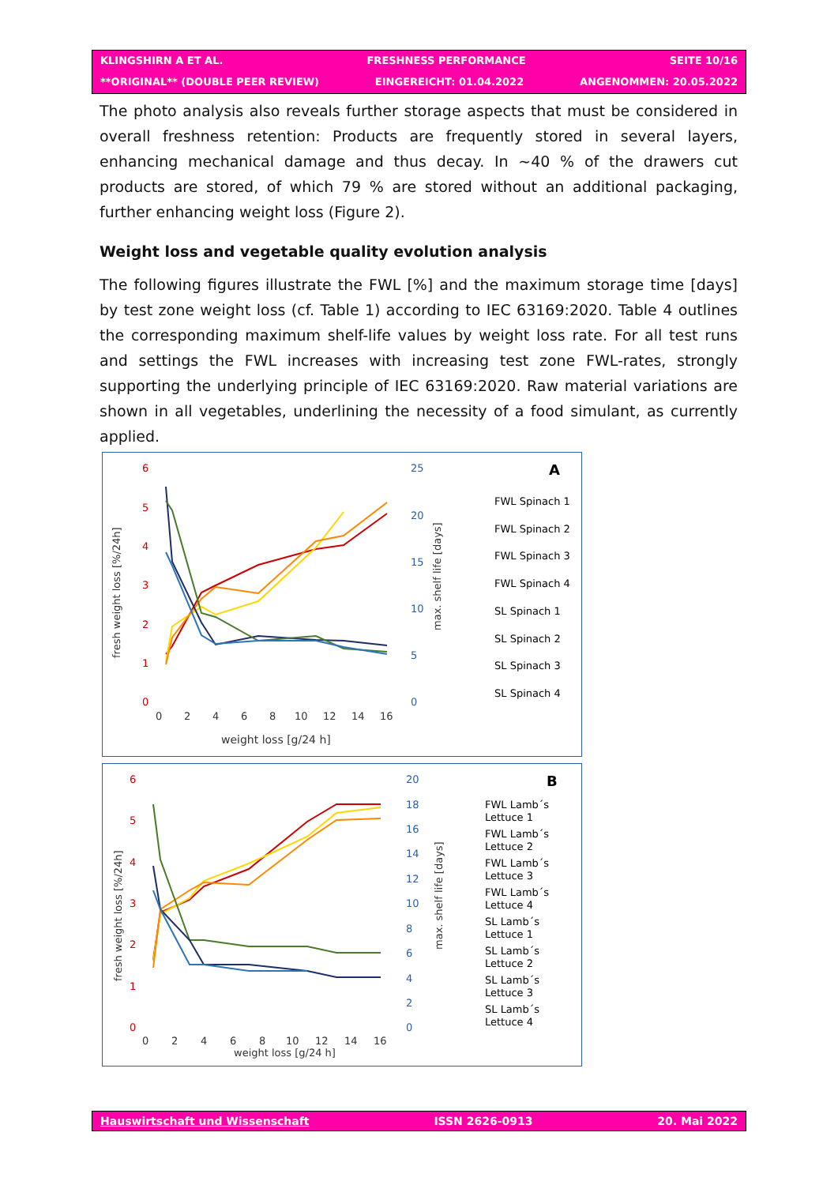KLINGSHIRN A ET AL. FRESHNESS PERFORMANCE SEITE 10/16
**ORIGINAL** (DOUBLE PEER REVIEW) EINGEREICHT: 01.04.2022 ANGENOMMEN: 20.05.2022
The photo analysis also reveals further storage aspects that must be considered in overall freshness retention: Products are frequently stored in several layers, enhancing mechanical damage and thus decay. In ~40 % of the drawers cut products are stored, of which 79 % are stored without an additional packaging, further enhancing weight loss (Figure 2).
Weight loss and vegetable quality evolution analysis
The following figures illustrate the FWL [%] and the maximum storage time [days] by test zone weight loss (cf. Table 1) according to IEC 63169:2020. Table 4 outlines the corresponding maximum shelf-life values by weight loss rate. For all test runs and settings the FWL increases with increasing test zone FWL-rates, strongly supporting the underlying principle of IEC 63169:2020. Raw material variations are shown in all vegetables, underlining the necessity of a food simulant, as currently applied.
A
fresh weight loss [%/24h]
max. shelf life [days]
6
5
4
3
2
1
0
25
20
15
10
5
0
0
2
4
6
8
10
12
14
16
weight loss [g/24 h]
FWL Spinach 1
FWL Spinach 2
FWL Spinach 3
FWL Spinach 4
SL Spinach 1
SL Spinach 2
SL Spinach 3
SL Spinach 4
B
fresh weight loss [%/24h]
max. shelf life [days]
6
5
4
3
2
1
0
20
18
16
14
12
10
8
6
4
2
0
0
2
4
6
8
10
12
14
16
weight loss [g/24 h]
FWL Lamb´s
Lettuce 1
FWL Lamb´s
Lettuce 2
FWL Lamb´s
Lettuce 3
FWL Lamb´s
Lettuce 4
SL Lamb´s
Lettuce 1
SL Lamb´s
Lettuce 2
SL Lamb´s
Lettuce 3
SL Lamb´s
Lettuce 4
Hauswirtschaft und Wissenschaft ISSN 2626-0913 20. Mai 2022